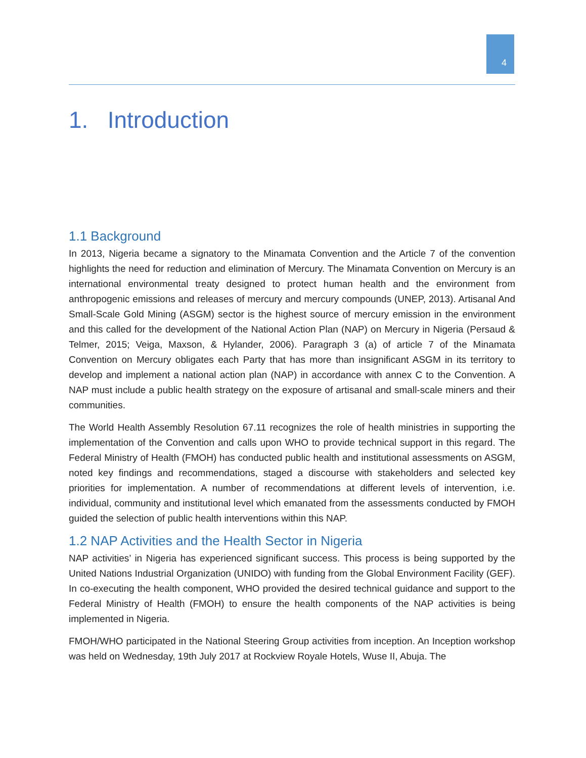4
1. Introduction
1.1 Background
In 2013, Nigeria became a signatory to the Minamata Convention and the Article 7 of the convention highlights the need for reduction and elimination of Mercury. The Minamata Convention on Mercury is an international environmental treaty designed to protect human health and the environment from anthropogenic emissions and releases of mercury and mercury compounds (UNEP, 2013). Artisanal And Small-Scale Gold Mining (ASGM) sector is the highest source of mercury emission in the environment and this called for the development of the National Action Plan (NAP) on Mercury in Nigeria (Persaud & Telmer, 2015; Veiga, Maxson, & Hylander, 2006). Paragraph 3 (a) of article 7 of the Minamata Convention on Mercury obligates each Party that has more than insignificant ASGM in its territory to develop and implement a national action plan (NAP) in accordance with annex C to the Convention. A NAP must include a public health strategy on the exposure of artisanal and small-scale miners and their communities.
The World Health Assembly Resolution 67.11 recognizes the role of health ministries in supporting the implementation of the Convention and calls upon WHO to provide technical support in this regard. The Federal Ministry of Health (FMOH) has conducted public health and institutional assessments on ASGM, noted key findings and recommendations, staged a discourse with stakeholders and selected key priorities for implementation. A number of recommendations at different levels of intervention, i.e. individual, community and institutional level which emanated from the assessments conducted by FMOH guided the selection of public health interventions within this NAP.
1.2 NAP Activities and the Health Sector in Nigeria
NAP activities’ in Nigeria has experienced significant success. This process is being supported by the United Nations Industrial Organization (UNIDO) with funding from the Global Environment Facility (GEF). In co-executing the health component, WHO provided the desired technical guidance and support to the Federal Ministry of Health (FMOH) to ensure the health components of the NAP activities is being implemented in Nigeria.
FMOH/WHO participated in the National Steering Group activities from inception. An Inception workshop was held on Wednesday, 19th July 2017 at Rockview Royale Hotels, Wuse II, Abuja. The